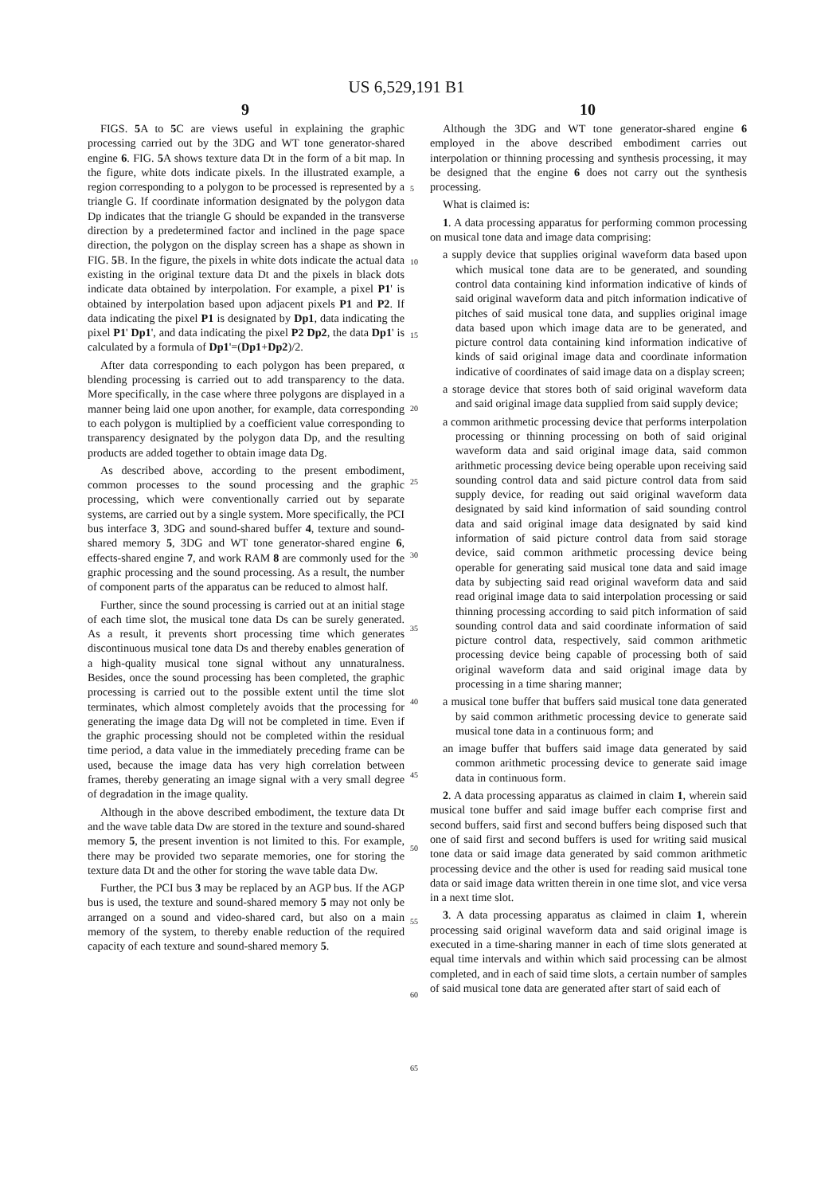US 6,529,191 B1
9 10
FIGS. 5 A to 5 C are views useful in explaining the graphic processing carried out by the 3DG and WT tone generator-shared engine 6. FIG. 5 A shows texture data Dt in the form of a bit map. In the figure, white dots indicate pixels. In the illustrated example, a region corresponding to a polygon to be processed is represented by a triangle G. If coordinate information designated by the polygon data Dp indicates that the triangle G should be expanded in the transverse direction by a predetermined factor and inclined in the page space direction, the polygon on the display screen has a shape as shown in FIG. 5 B. In the figure, the pixels in white dots indicate the actual data existing in the original texture data Dt and the pixels in black dots indicate data obtained by interpolation. For example, a pixel P1' is obtained by interpolation based upon adjacent pixels P1 and P2. If data indicating the pixel P1 is designated by Dp1, data indicating the pixel P1' Dp1', and data indicating the pixel P2 Dp2, the data Dp1' is calculated by a formula of Dp1'=(Dp1+Dp2)/2.
After data corresponding to each polygon has been prepared, α blending processing is carried out to add transparency to the data. More specifically, in the case where three polygons are displayed in a manner being laid one upon another, for example, data corresponding to each polygon is multiplied by a coefficient value corresponding to transparency designated by the polygon data Dp, and the resulting products are added together to obtain image data Dg.
As described above, according to the present embodiment, common processes to the sound processing and the graphic processing, which were conventionally carried out by separate systems, are carried out by a single system. More specifically, the PCI bus interface 3, 3DG and sound-shared buffer 4, texture and sound-shared memory 5, 3DG and WT tone generator-shared engine 6, effects-shared engine 7, and work RAM 8 are commonly used for the graphic processing and the sound processing. As a result, the number of component parts of the apparatus can be reduced to almost half.
Further, since the sound processing is carried out at an initial stage of each time slot, the musical tone data Ds can be surely generated. As a result, it prevents short processing time which generates discontinuous musical tone data Ds and thereby enables generation of a high-quality musical tone signal without any unnaturalness. Besides, once the sound processing has been completed, the graphic processing is carried out to the possible extent until the time slot terminates, which almost completely avoids that the processing for generating the image data Dg will not be completed in time. Even if the graphic processing should not be completed within the residual time period, a data value in the immediately preceding frame can be used, because the image data has very high correlation between frames, thereby generating an image signal with a very small degree of degradation in the image quality.
Although in the above described embodiment, the texture data Dt and the wave table data Dw are stored in the texture and sound-shared memory 5, the present invention is not limited to this. For example, there may be provided two separate memories, one for storing the texture data Dt and the other for storing the wave table data Dw.
Further, the PCI bus 3 may be replaced by an AGP bus. If the AGP bus is used, the texture and sound-shared memory 5 may not only be arranged on a sound and video-shared card, but also on a main memory of the system, to thereby enable reduction of the required capacity of each texture and sound-shared memory 5.
5
10
15
20
25
30
35
40
45
50
55
60
65
Although the 3DG and WT tone generator-shared engine 6 employed in the above described embodiment carries out interpolation or thinning processing and synthesis processing, it may be designed that the engine 6 does not carry out the synthesis processing.
What is claimed is:
1. A data processing apparatus for performing common processing on musical tone data and image data comprising:
a supply device that supplies original waveform data based upon which musical tone data are to be generated, and sounding control data containing kind information indicative of kinds of said original waveform data and pitch information indicative of pitches of said musical tone data, and supplies original image data based upon which image data are to be generated, and picture control data containing kind information indicative of kinds of said original image data and coordinate information indicative of coordinates of said image data on a display screen;
a storage device that stores both of said original waveform data and said original image data supplied from said supply device;
a common arithmetic processing device that performs interpolation processing or thinning processing on both of said original waveform data and said original image data, said common arithmetic processing device being operable upon receiving said sounding control data and said picture control data from said supply device, for reading out said original waveform data designated by said kind information of said sounding control data and said original image data designated by said kind information of said picture control data from said storage device, said common arithmetic processing device being operable for generating said musical tone data and said image data by subjecting said read original waveform data and said read original image data to said interpolation processing or said thinning processing according to said pitch information of said sounding control data and said coordinate information of said picture control data, respectively, said common arithmetic processing device being capable of processing both of said original waveform data and said original image data by processing in a time sharing manner;
a musical tone buffer that buffers said musical tone data generated by said common arithmetic processing device to generate said musical tone data in a continuous form; and
an image buffer that buffers said image data generated by said common arithmetic processing device to generate said image data in continuous form.
2. A data processing apparatus as claimed in claim 1, wherein said musical tone buffer and said image buffer each comprise first and second buffers, said first and second buffers being disposed such that one of said first and second buffers is used for writing said musical tone data or said image data generated by said common arithmetic processing device and the other is used for reading said musical tone data or said image data written therein in one time slot, and vice versa in a next time slot.
3. A data processing apparatus as claimed in claim 1, wherein processing said original waveform data and said original image is executed in a time-sharing manner in each of time slots generated at equal time intervals and within which said processing can be almost completed, and in each of said time slots, a certain number of samples of said musical tone data are generated after start of said each of